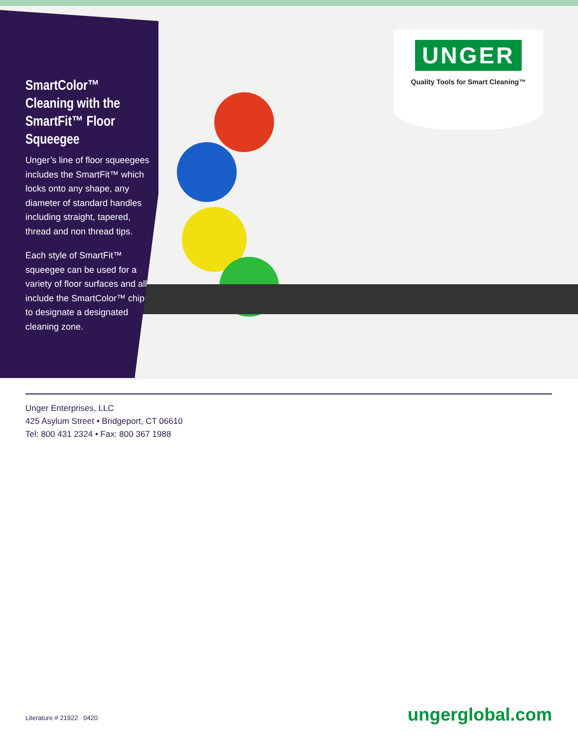SmartColor™ Cleaning with the SmartFit™ Floor Squeegee
Unger’s line of floor squeegees includes the SmartFit™ which locks onto any shape, any diameter of standard handles including straight, tapered, thread and non thread tips.
Each style of SmartFit™ squeegee can be used for a variety of floor surfaces and all include the SmartColor™ chips to designate a designated cleaning zone.
UNGER
Quality Tools for Smart Cleaning™
Unger Enterprises, LLC
425 Asylum Street • Bridgeport, CT 06610
Tel: 800 431 2324 • Fax: 800 367 1988
Literature # 21922 0420 ungerglobal.com